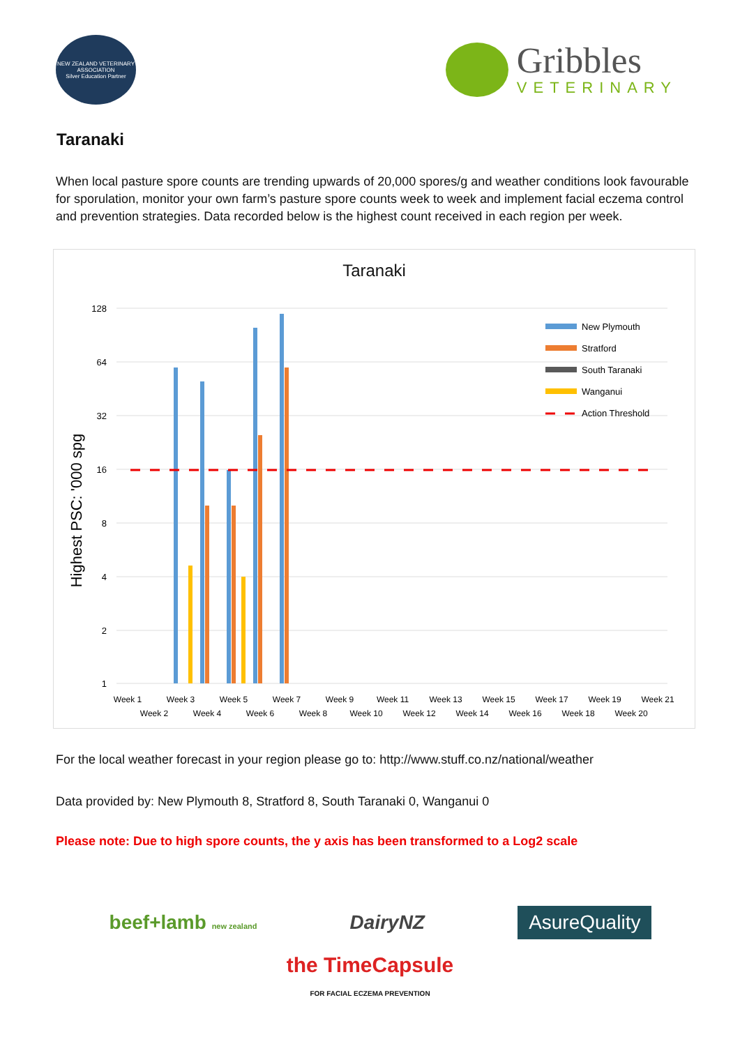NEW ZEALAND VETERINARY ASSOCIATION
Silver Education Partner
Gribbles
VETERINARY
Taranaki
When local pasture spore counts are trending upwards of 20,000 spores/g and weather conditions look favourable for sporulation, monitor your own farm’s pasture spore counts week to week and implement facial eczema control and prevention strategies. Data recorded below is the highest count received in each region per week.
Taranaki
128
64
32
16
8
4
2
1
Highest PSC: '000 spg
New Plymouth
Stratford
South Taranaki
Wanganui
Action Threshold
Week 1
Week 2
Week 3
Week 4
Week 5
Week 6
Week 7
Week 8
Week 9
Week 10
Week 11
Week 12
Week 13
Week 14
Week 15
Week 16
Week 17
Week 18
Week 19
Week 20
Week 21
For the local weather forecast in your region please go to: http://www.stuff.co.nz/national/weather
Data provided by: New Plymouth 8, Stratford 8, South Taranaki 0, Wanganui 0
Please note: Due to high spore counts, the y axis has been transformed to a Log2 scale
beef+lamb new zealand DairyNZ AsureQuality
the TimeCapsule
FOR FACIAL ECZEMA PREVENTION